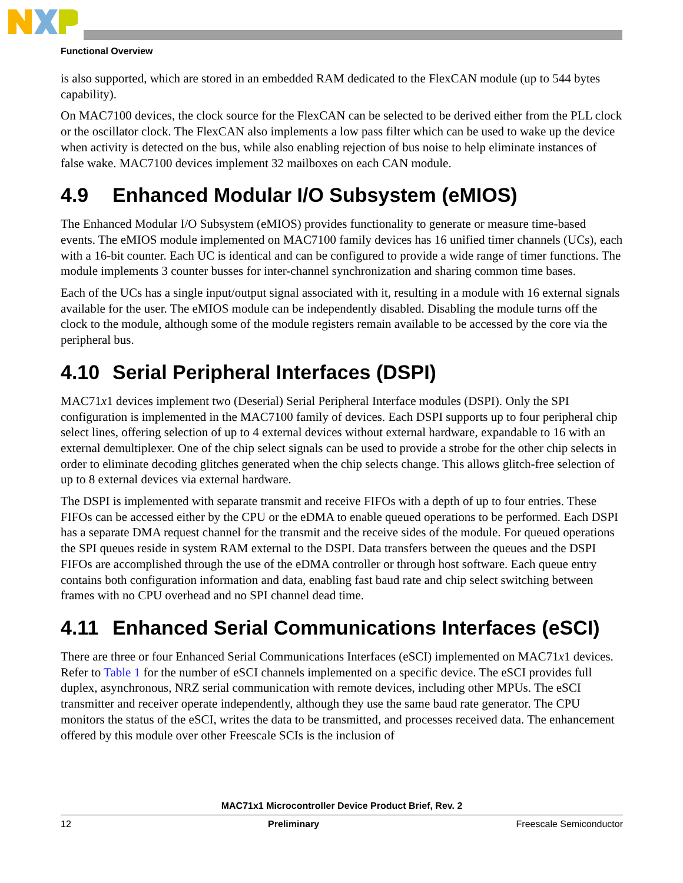Functional Overview
is also supported, which are stored in an embedded RAM dedicated to the FlexCAN module (up to 544 bytes capability).
On MAC7100 devices, the clock source for the FlexCAN can be selected to be derived either from the PLL clock or the oscillator clock. The FlexCAN also implements a low pass filter which can be used to wake up the device when activity is detected on the bus, while also enabling rejection of bus noise to help eliminate instances of false wake. MAC7100 devices implement 32 mailboxes on each CAN module.
4.9 Enhanced Modular I/O Subsystem (eMIOS)
The Enhanced Modular I/O Subsystem (eMIOS) provides functionality to generate or measure time-based events. The eMIOS module implemented on MAC7100 family devices has 16 unified timer channels (UCs), each with a 16-bit counter. Each UC is identical and can be configured to provide a wide range of timer functions. The module implements 3 counter busses for inter-channel synchronization and sharing common time bases.
Each of the UCs has a single input/output signal associated with it, resulting in a module with 16 external signals available for the user. The eMIOS module can be independently disabled. Disabling the module turns off the clock to the module, although some of the module registers remain available to be accessed by the core via the peripheral bus.
4.10 Serial Peripheral Interfaces (DSPI)
MAC71x1 devices implement two (Deserial) Serial Peripheral Interface modules (DSPI). Only the SPI configuration is implemented in the MAC7100 family of devices. Each DSPI supports up to four peripheral chip select lines, offering selection of up to 4 external devices without external hardware, expandable to 16 with an external demultiplexer. One of the chip select signals can be used to provide a strobe for the other chip selects in order to eliminate decoding glitches generated when the chip selects change. This allows glitch-free selection of up to 8 external devices via external hardware.
The DSPI is implemented with separate transmit and receive FIFOs with a depth of up to four entries. These FIFOs can be accessed either by the CPU or the eDMA to enable queued operations to be performed. Each DSPI has a separate DMA request channel for the transmit and the receive sides of the module. For queued operations the SPI queues reside in system RAM external to the DSPI. Data transfers between the queues and the DSPI FIFOs are accomplished through the use of the eDMA controller or through host software. Each queue entry contains both configuration information and data, enabling fast baud rate and chip select switching between frames with no CPU overhead and no SPI channel dead time.
4.11 Enhanced Serial Communications Interfaces (eSCI)
There are three or four Enhanced Serial Communications Interfaces (eSCI) implemented on MAC71x1 devices. Refer to Table 1 for the number of eSCI channels implemented on a specific device. The eSCI provides full duplex, asynchronous, NRZ serial communication with remote devices, including other MPUs. The eSCI transmitter and receiver operate independently, although they use the same baud rate generator. The CPU monitors the status of the eSCI, writes the data to be transmitted, and processes received data. The enhancement offered by this module over other Freescale SCIs is the inclusion of
MAC71x1 Microcontroller Device Product Brief, Rev. 2
12 Preliminary Freescale Semiconductor